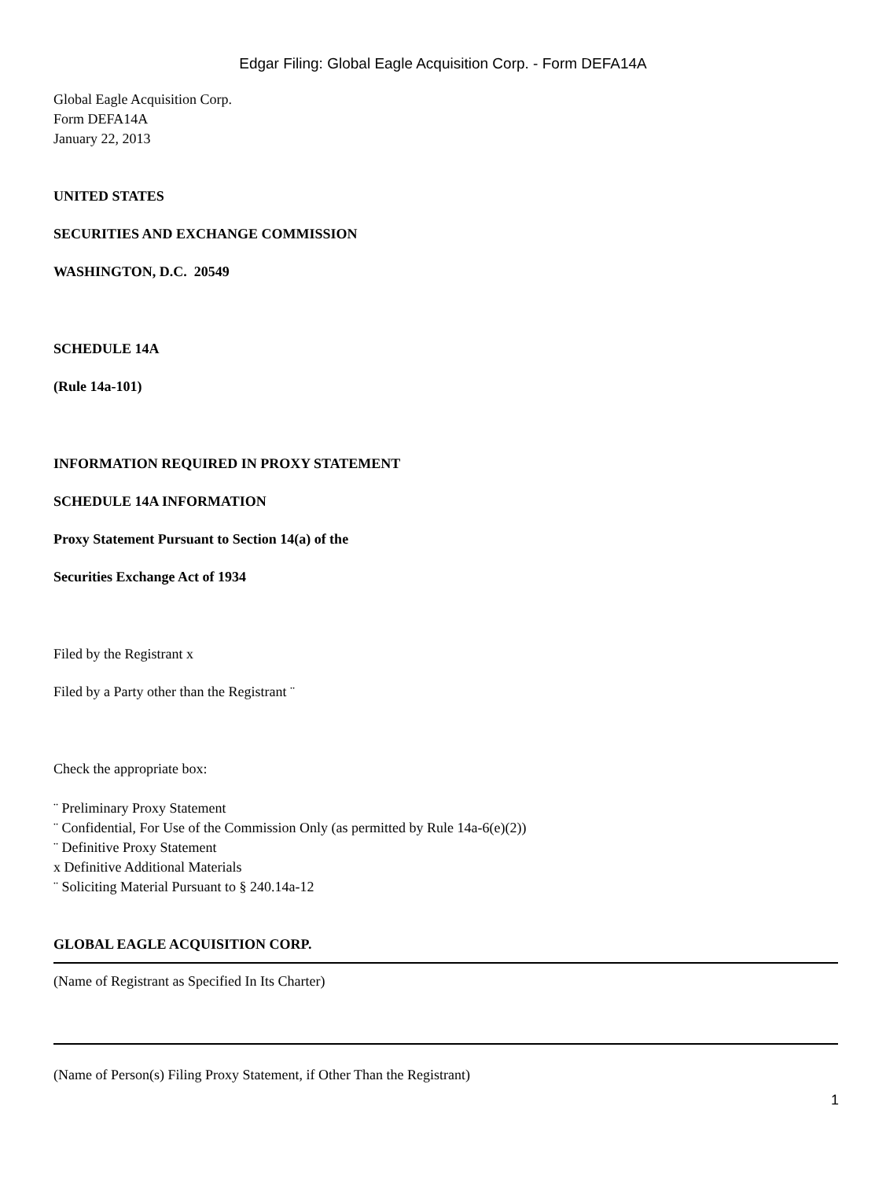Edgar Filing: Global Eagle Acquisition Corp. - Form DEFA14A
Global Eagle Acquisition Corp.
Form DEFA14A
January 22, 2013
UNITED STATES
SECURITIES AND EXCHANGE COMMISSION
WASHINGTON, D.C. 20549
SCHEDULE 14A
(Rule 14a-101)
INFORMATION REQUIRED IN PROXY STATEMENT
SCHEDULE 14A INFORMATION
Proxy Statement Pursuant to Section 14(a) of the
Securities Exchange Act of 1934
Filed by the Registrant x
Filed by a Party other than the Registrant ¨
Check the appropriate box:
¨ Preliminary Proxy Statement
¨ Confidential, For Use of the Commission Only (as permitted by Rule 14a-6(e)(2))
¨ Definitive Proxy Statement
x Definitive Additional Materials
¨ Soliciting Material Pursuant to § 240.14a-12
GLOBAL EAGLE ACQUISITION CORP.
(Name of Registrant as Specified In Its Charter)
(Name of Person(s) Filing Proxy Statement, if Other Than the Registrant)
1